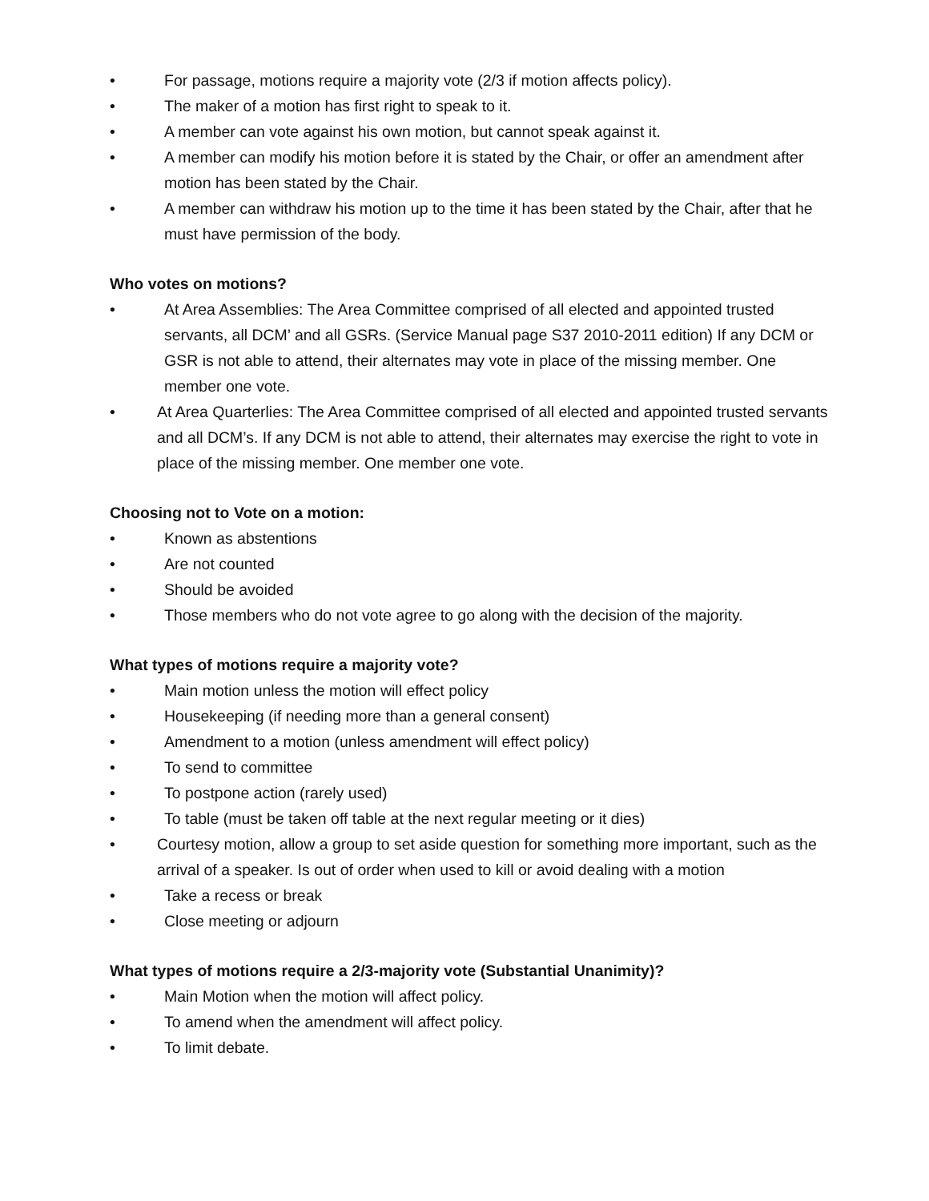• For passage, motions require a majority vote (2/3 if motion affects policy).
• The maker of a motion has first right to speak to it.
• A member can vote against his own motion, but cannot speak against it.
• A member can modify his motion before it is stated by the Chair, or offer an amendment after motion has been stated by the Chair.
• A member can withdraw his motion up to the time it has been stated by the Chair, after that he must have permission of the body.
Who votes on motions?
• At Area Assemblies: The Area Committee comprised of all elected and appointed trusted servants, all DCM’ and all GSRs. (Service Manual page S37 2010-2011 edition) If any DCM or GSR is not able to attend, their alternates may vote in place of the missing member. One member one vote.
• At Area Quarterlies: The Area Committee comprised of all elected and appointed trusted servants and all DCM’s. If any DCM is not able to attend, their alternates may exercise the right to vote in place of the missing member. One member one vote.
Choosing not to Vote on a motion:
• Known as abstentions
• Are not counted
• Should be avoided
• Those members who do not vote agree to go along with the decision of the majority.
What types of motions require a majority vote?
• Main motion unless the motion will effect policy
• Housekeeping (if needing more than a general consent)
• Amendment to a motion (unless amendment will effect policy)
• To send to committee
• To postpone action (rarely used)
• To table (must be taken off table at the next regular meeting or it dies)
• Courtesy motion, allow a group to set aside question for something more important, such as the arrival of a speaker. Is out of order when used to kill or avoid dealing with a motion
• Take a recess or break
• Close meeting or adjourn
What types of motions require a 2/3-majority vote (Substantial Unanimity)?
• Main Motion when the motion will affect policy.
• To amend when the amendment will affect policy.
• To limit debate.